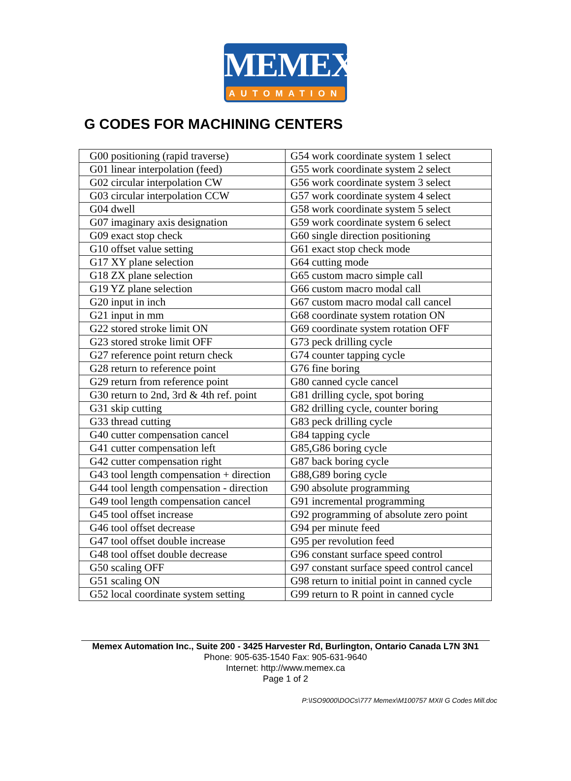MEMEX
AUTOMATION
G CODES FOR MACHINING CENTERS
| G00 positioning (rapid traverse) | G54 work coordinate system 1 select |
| G01 linear interpolation (feed) | G55 work coordinate system 2 select |
| G02 circular interpolation CW | G56 work coordinate system 3 select |
| G03 circular interpolation CCW | G57 work coordinate system 4 select |
| G04 dwell | G58 work coordinate system 5 select |
| G07 imaginary axis designation | G59 work coordinate system 6 select |
| G09 exact stop check | G60 single direction positioning |
| G10 offset value setting | G61 exact stop check mode |
| G17 XY plane selection | G64 cutting mode |
| G18 ZX plane selection | G65 custom macro simple call |
| G19 YZ plane selection | G66 custom macro modal call |
| G20 input in inch | G67 custom macro modal call cancel |
| G21 input in mm | G68 coordinate system rotation ON |
| G22 stored stroke limit ON | G69 coordinate system rotation OFF |
| G23 stored stroke limit OFF | G73 peck drilling cycle |
| G27 reference point return check | G74 counter tapping cycle |
| G28 return to reference point | G76 fine boring |
| G29 return from reference point | G80 canned cycle cancel |
| G30 return to 2nd, 3rd & 4th ref. point | G81 drilling cycle, spot boring |
| G31 skip cutting | G82 drilling cycle, counter boring |
| G33 thread cutting | G83 peck drilling cycle |
| G40 cutter compensation cancel | G84 tapping cycle |
| G41 cutter compensation left | G85,G86 boring cycle |
| G42 cutter compensation right | G87 back boring cycle |
| G43 tool length compensation + direction | G88,G89 boring cycle |
| G44 tool length compensation - direction | G90 absolute programming |
| G49 tool length compensation cancel | G91 incremental programming |
| G45 tool offset increase | G92 programming of absolute zero point |
| G46 tool offset decrease | G94 per minute feed |
| G47 tool offset double increase | G95 per revolution feed |
| G48 tool offset double decrease | G96 constant surface speed control |
| G50 scaling OFF | G97 constant surface speed control cancel |
| G51 scaling ON | G98 return to initial point in canned cycle |
| G52 local coordinate system setting | G99 return to R point in canned cycle |
Memex Automation Inc., Suite 200 - 3425 Harvester Rd, Burlington, Ontario Canada L7N 3N1
Phone: 905-635-1540 Fax: 905-631-9640
Internet: http://www.memex.ca
Page 1 of 2
P:\ISO9000\DOCs\777 Memex\M100757 MXII G Codes Mill.doc